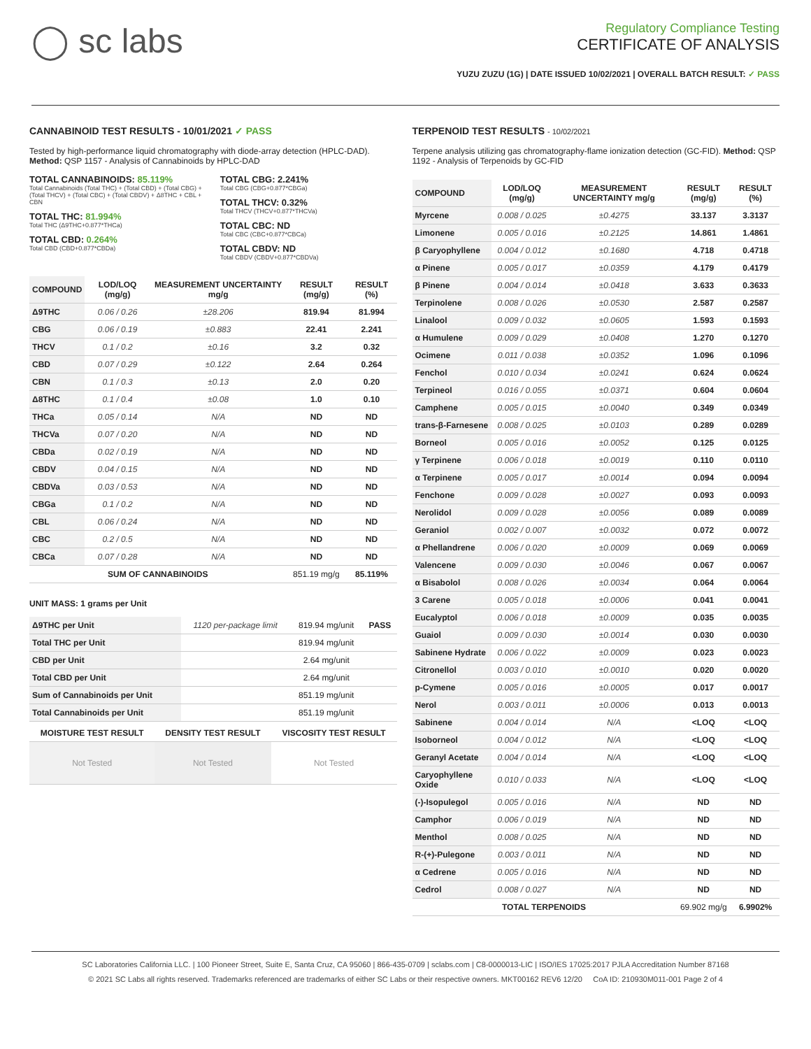◯ sc labs
Regulatory Compliance Testing
CERTIFICATE OF ANALYSIS
YUZU ZUZU (1G) | DATE ISSUED 10/02/2021 | OVERALL BATCH RESULT: ✓ PASS
CANNABINOID TEST RESULTS - 10/01/2021 ✓ PASS
Tested by high-performance liquid chromatography with diode-array detection (HPLC-DAD). Method: QSP 1157 - Analysis of Cannabinoids by HPLC-DAD
TOTAL CANNABINOIDS: 85.119%
Total Cannabinoids (Total THC) + (Total CBD) + (Total CBG) + (Total THCV) + (Total CBC) + (Total CBDV) + Δ8THC + CBL + CBN
TOTAL THC: 81.994%
Total THC (Δ9THC+0.877*THCa)
TOTAL CBD: 0.264%
Total CBD (CBD+0.877*CBDa)
TOTAL CBG: 2.241%
Total CBG (CBG+0.877*CBGa)
TOTAL THCV: 0.32%
Total THCV (THCV+0.877*THCVa)
TOTAL CBC: ND
Total CBC (CBC+0.877*CBCa)
TOTAL CBDV: ND
Total CBDV (CBDV+0.877*CBDVa)
| COMPOUND | LOD/LOQ (mg/g) | MEASUREMENT UNCERTAINTY mg/g | RESULT (mg/g) | RESULT (%) |
| --- | --- | --- | --- | --- |
| Δ9THC | 0.06 / 0.26 | ±28.206 | 819.94 | 81.994 |
| CBG | 0.06 / 0.19 | ±0.883 | 22.41 | 2.241 |
| THCV | 0.1 / 0.2 | ±0.16 | 3.2 | 0.32 |
| CBD | 0.07 / 0.29 | ±0.122 | 2.64 | 0.264 |
| CBN | 0.1 / 0.3 | ±0.13 | 2.0 | 0.20 |
| Δ8THC | 0.1 / 0.4 | ±0.08 | 1.0 | 0.10 |
| THCa | 0.05 / 0.14 | N/A | ND | ND |
| THCVa | 0.07 / 0.20 | N/A | ND | ND |
| CBDa | 0.02 / 0.19 | N/A | ND | ND |
| CBDV | 0.04 / 0.15 | N/A | ND | ND |
| CBDVa | 0.03 / 0.53 | N/A | ND | ND |
| CBGa | 0.1 / 0.2 | N/A | ND | ND |
| CBL | 0.06 / 0.24 | N/A | ND | ND |
| CBC | 0.2 / 0.5 | N/A | ND | ND |
| CBCa | 0.07 / 0.28 | N/A | ND | ND |
| SUM OF CANNABINOIDS | | | 851.19 mg/g | 85.119% |
UNIT MASS: 1 grams per Unit
| Δ9THC per Unit | 1120 per-package limit | 819.94 mg/unit | PASS |
| Total THC per Unit | | 819.94 mg/unit | |
| CBD per Unit | | 2.64 mg/unit | |
| Total CBD per Unit | | 2.64 mg/unit | |
| Sum of Cannabinoids per Unit | | 851.19 mg/unit | |
| Total Cannabinoids per Unit | | 851.19 mg/unit | |
| MOISTURE TEST RESULT | DENSITY TEST RESULT | VISCOSITY TEST RESULT |
| --- | --- | --- |
| Not Tested | Not Tested | Not Tested |
TERPENOID TEST RESULTS - 10/02/2021
Terpene analysis utilizing gas chromatography-flame ionization detection (GC-FID). Method: QSP 1192 - Analysis of Terpenoids by GC-FID
| COMPOUND | LOD/LOQ (mg/g) | MEASUREMENT UNCERTAINTY mg/g | RESULT (mg/g) | RESULT (%) |
| --- | --- | --- | --- | --- |
| Myrcene | 0.008 / 0.025 | ±0.4275 | 33.137 | 3.3137 |
| Limonene | 0.005 / 0.016 | ±0.2125 | 14.861 | 1.4861 |
| β Caryophyllene | 0.004 / 0.012 | ±0.1680 | 4.718 | 0.4718 |
| α Pinene | 0.005 / 0.017 | ±0.0359 | 4.179 | 0.4179 |
| β Pinene | 0.004 / 0.014 | ±0.0418 | 3.633 | 0.3633 |
| Terpinolene | 0.008 / 0.026 | ±0.0530 | 2.587 | 0.2587 |
| Linalool | 0.009 / 0.032 | ±0.0605 | 1.593 | 0.1593 |
| α Humulene | 0.009 / 0.029 | ±0.0408 | 1.270 | 0.1270 |
| Ocimene | 0.011 / 0.038 | ±0.0352 | 1.096 | 0.1096 |
| Fenchol | 0.010 / 0.034 | ±0.0241 | 0.624 | 0.0624 |
| Terpineol | 0.016 / 0.055 | ±0.0371 | 0.604 | 0.0604 |
| Camphene | 0.005 / 0.015 | ±0.0040 | 0.349 | 0.0349 |
| trans-β-Farnesene | 0.008 / 0.025 | ±0.0103 | 0.289 | 0.0289 |
| Borneol | 0.005 / 0.016 | ±0.0052 | 0.125 | 0.0125 |
| γ Terpinene | 0.006 / 0.018 | ±0.0019 | 0.110 | 0.0110 |
| α Terpinene | 0.005 / 0.017 | ±0.0014 | 0.094 | 0.0094 |
| Fenchone | 0.009 / 0.028 | ±0.0027 | 0.093 | 0.0093 |
| Nerolidol | 0.009 / 0.028 | ±0.0056 | 0.089 | 0.0089 |
| Geraniol | 0.002 / 0.007 | ±0.0032 | 0.072 | 0.0072 |
| α Phellandrene | 0.006 / 0.020 | ±0.0009 | 0.069 | 0.0069 |
| Valencene | 0.009 / 0.030 | ±0.0046 | 0.067 | 0.0067 |
| α Bisabolol | 0.008 / 0.026 | ±0.0034 | 0.064 | 0.0064 |
| 3 Carene | 0.005 / 0.018 | ±0.0006 | 0.041 | 0.0041 |
| Eucalyptol | 0.006 / 0.018 | ±0.0009 | 0.035 | 0.0035 |
| Guaiol | 0.009 / 0.030 | ±0.0014 | 0.030 | 0.0030 |
| Sabinene Hydrate | 0.006 / 0.022 | ±0.0009 | 0.023 | 0.0023 |
| Citronellol | 0.003 / 0.010 | ±0.0010 | 0.020 | 0.0020 |
| p-Cymene | 0.005 / 0.016 | ±0.0005 | 0.017 | 0.0017 |
| Nerol | 0.003 / 0.011 | ±0.0006 | 0.013 | 0.0013 |
| Sabinene | 0.004 / 0.014 | N/A | <LOQ | <LOQ |
| Isoborneol | 0.004 / 0.012 | N/A | <LOQ | <LOQ |
| Geranyl Acetate | 0.004 / 0.014 | N/A | <LOQ | <LOQ |
| Caryophyllene Oxide | 0.010 / 0.033 | N/A | <LOQ | <LOQ |
| (-)-Isopulegol | 0.005 / 0.016 | N/A | ND | ND |
| Camphor | 0.006 / 0.019 | N/A | ND | ND |
| Menthol | 0.008 / 0.025 | N/A | ND | ND |
| R-(+)-Pulegone | 0.003 / 0.011 | N/A | ND | ND |
| α Cedrene | 0.005 / 0.016 | N/A | ND | ND |
| Cedrol | 0.008 / 0.027 | N/A | ND | ND |
| TOTAL TERPENOIDS | | | 69.902 mg/g | 6.9902% |
SC Laboratories California LLC. | 100 Pioneer Street, Suite E, Santa Cruz, CA 95060 | 866-435-0709 | sclabs.com | C8-0000013-LIC | ISO/IES 17025:2017 PJLA Accreditation Number 87168
© 2021 SC Labs all rights reserved. Trademarks referenced are trademarks of either SC Labs or their respective owners. MKT00162 REV6 12/20 CoA ID: 210930M011-001 Page 2 of 4